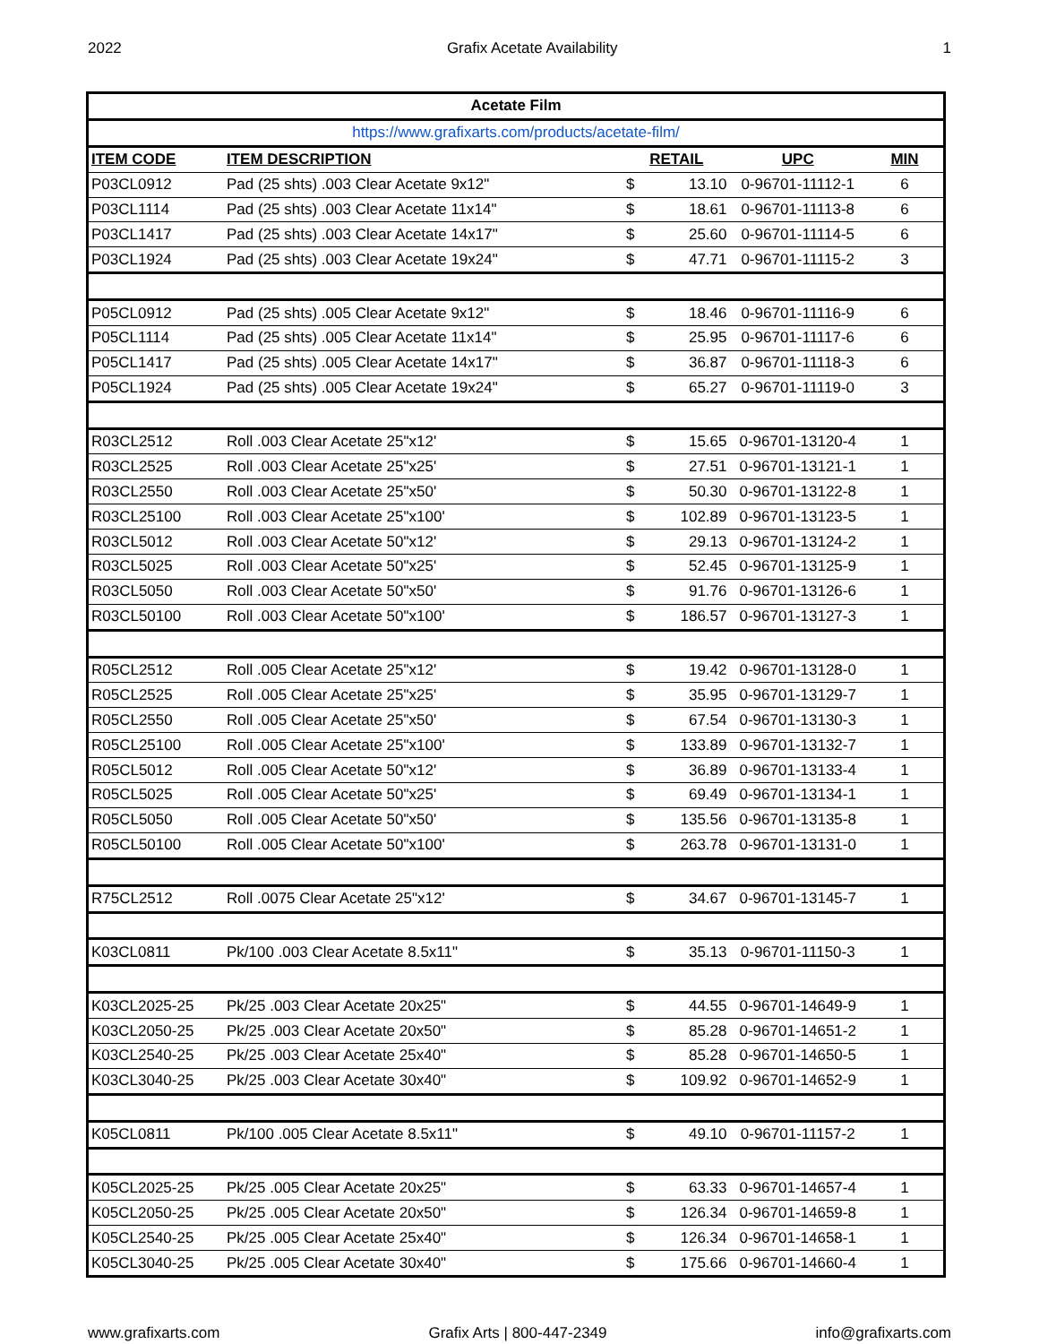2022 Grafix Acetate Availability 1
| Acetate Film | | | | | |
| https://www.grafixarts.com/products/acetate-film/ | | | | | |
| ITEM CODE | ITEM DESCRIPTION | RETAIL | | UPC | MIN |
| P03CL0912 | Pad (25 shts) .003 Clear Acetate 9x12" | $ | 13.10 | 0-96701-11112-1 | 6 |
| P03CL1114 | Pad (25 shts) .003 Clear Acetate 11x14" | $ | 18.61 | 0-96701-11113-8 | 6 |
| P03CL1417 | Pad (25 shts) .003 Clear Acetate 14x17" | $ | 25.60 | 0-96701-11114-5 | 6 |
| P03CL1924 | Pad (25 shts) .003 Clear Acetate 19x24" | $ | 47.71 | 0-96701-11115-2 | 3 |
| P05CL0912 | Pad (25 shts) .005 Clear Acetate 9x12" | $ | 18.46 | 0-96701-11116-9 | 6 |
| P05CL1114 | Pad (25 shts) .005 Clear Acetate 11x14" | $ | 25.95 | 0-96701-11117-6 | 6 |
| P05CL1417 | Pad (25 shts) .005 Clear Acetate 14x17" | $ | 36.87 | 0-96701-11118-3 | 6 |
| P05CL1924 | Pad (25 shts) .005 Clear Acetate 19x24" | $ | 65.27 | 0-96701-11119-0 | 3 |
| R03CL2512 | Roll .003 Clear Acetate 25"x12' | $ | 15.65 | 0-96701-13120-4 | 1 |
| R03CL2525 | Roll .003 Clear Acetate 25"x25' | $ | 27.51 | 0-96701-13121-1 | 1 |
| R03CL2550 | Roll .003 Clear Acetate 25"x50' | $ | 50.30 | 0-96701-13122-8 | 1 |
| R03CL25100 | Roll .003 Clear Acetate 25"x100' | $ | 102.89 | 0-96701-13123-5 | 1 |
| R03CL5012 | Roll .003 Clear Acetate 50"x12' | $ | 29.13 | 0-96701-13124-2 | 1 |
| R03CL5025 | Roll .003 Clear Acetate 50"x25' | $ | 52.45 | 0-96701-13125-9 | 1 |
| R03CL5050 | Roll .003 Clear Acetate 50"x50' | $ | 91.76 | 0-96701-13126-6 | 1 |
| R03CL50100 | Roll .003 Clear Acetate 50"x100' | $ | 186.57 | 0-96701-13127-3 | 1 |
| R05CL2512 | Roll .005 Clear Acetate 25"x12' | $ | 19.42 | 0-96701-13128-0 | 1 |
| R05CL2525 | Roll .005 Clear Acetate 25"x25' | $ | 35.95 | 0-96701-13129-7 | 1 |
| R05CL2550 | Roll .005 Clear Acetate 25"x50' | $ | 67.54 | 0-96701-13130-3 | 1 |
| R05CL25100 | Roll .005 Clear Acetate 25"x100' | $ | 133.89 | 0-96701-13132-7 | 1 |
| R05CL5012 | Roll .005 Clear Acetate 50"x12' | $ | 36.89 | 0-96701-13133-4 | 1 |
| R05CL5025 | Roll .005 Clear Acetate 50"x25' | $ | 69.49 | 0-96701-13134-1 | 1 |
| R05CL5050 | Roll .005 Clear Acetate 50"x50' | $ | 135.56 | 0-96701-13135-8 | 1 |
| R05CL50100 | Roll .005 Clear Acetate 50"x100' | $ | 263.78 | 0-96701-13131-0 | 1 |
| R75CL2512 | Roll .0075 Clear Acetate 25"x12' | $ | 34.67 | 0-96701-13145-7 | 1 |
| K03CL0811 | Pk/100 .003 Clear Acetate 8.5x11" | $ | 35.13 | 0-96701-11150-3 | 1 |
| K03CL2025-25 | Pk/25 .003 Clear Acetate 20x25" | $ | 44.55 | 0-96701-14649-9 | 1 |
| K03CL2050-25 | Pk/25 .003 Clear Acetate 20x50" | $ | 85.28 | 0-96701-14651-2 | 1 |
| K03CL2540-25 | Pk/25 .003 Clear Acetate 25x40" | $ | 85.28 | 0-96701-14650-5 | 1 |
| K03CL3040-25 | Pk/25 .003 Clear Acetate 30x40" | $ | 109.92 | 0-96701-14652-9 | 1 |
| K05CL0811 | Pk/100 .005 Clear Acetate 8.5x11" | $ | 49.10 | 0-96701-11157-2 | 1 |
| K05CL2025-25 | Pk/25 .005 Clear Acetate 20x25" | $ | 63.33 | 0-96701-14657-4 | 1 |
| K05CL2050-25 | Pk/25 .005 Clear Acetate 20x50" | $ | 126.34 | 0-96701-14659-8 | 1 |
| K05CL2540-25 | Pk/25 .005 Clear Acetate 25x40" | $ | 126.34 | 0-96701-14658-1 | 1 |
| K05CL3040-25 | Pk/25 .005 Clear Acetate 30x40" | $ | 175.66 | 0-96701-14660-4 | 1 |
www.grafixarts.com Grafix Arts | 800-447-2349 info@grafixarts.com